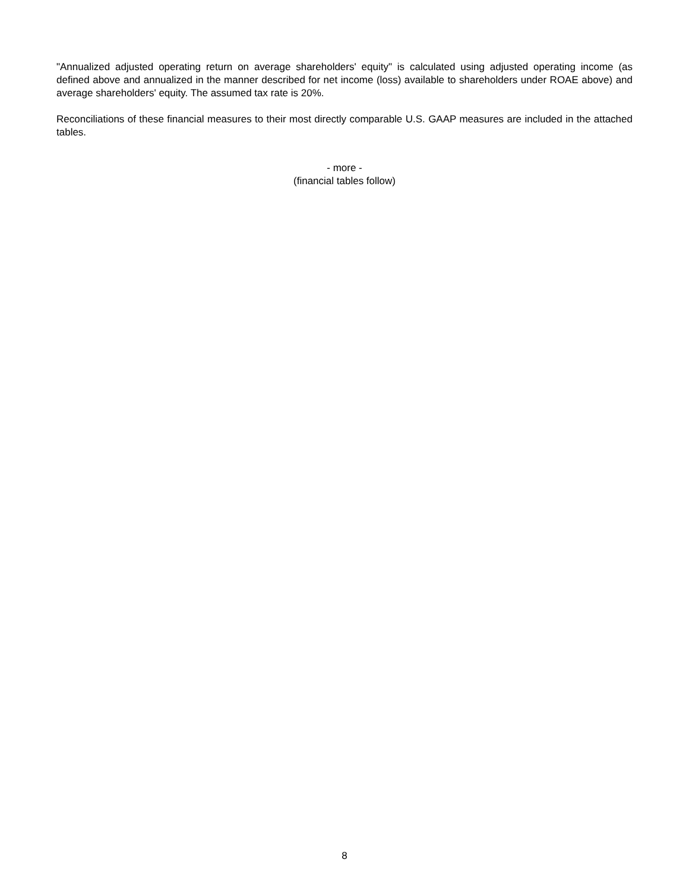"Annualized adjusted operating return on average shareholders' equity" is calculated using adjusted operating income (as defined above and annualized in the manner described for net income (loss) available to shareholders under ROAE above) and average shareholders' equity. The assumed tax rate is 20%.
Reconciliations of these financial measures to their most directly comparable U.S. GAAP measures are included in the attached tables.
- more -
(financial tables follow)
8